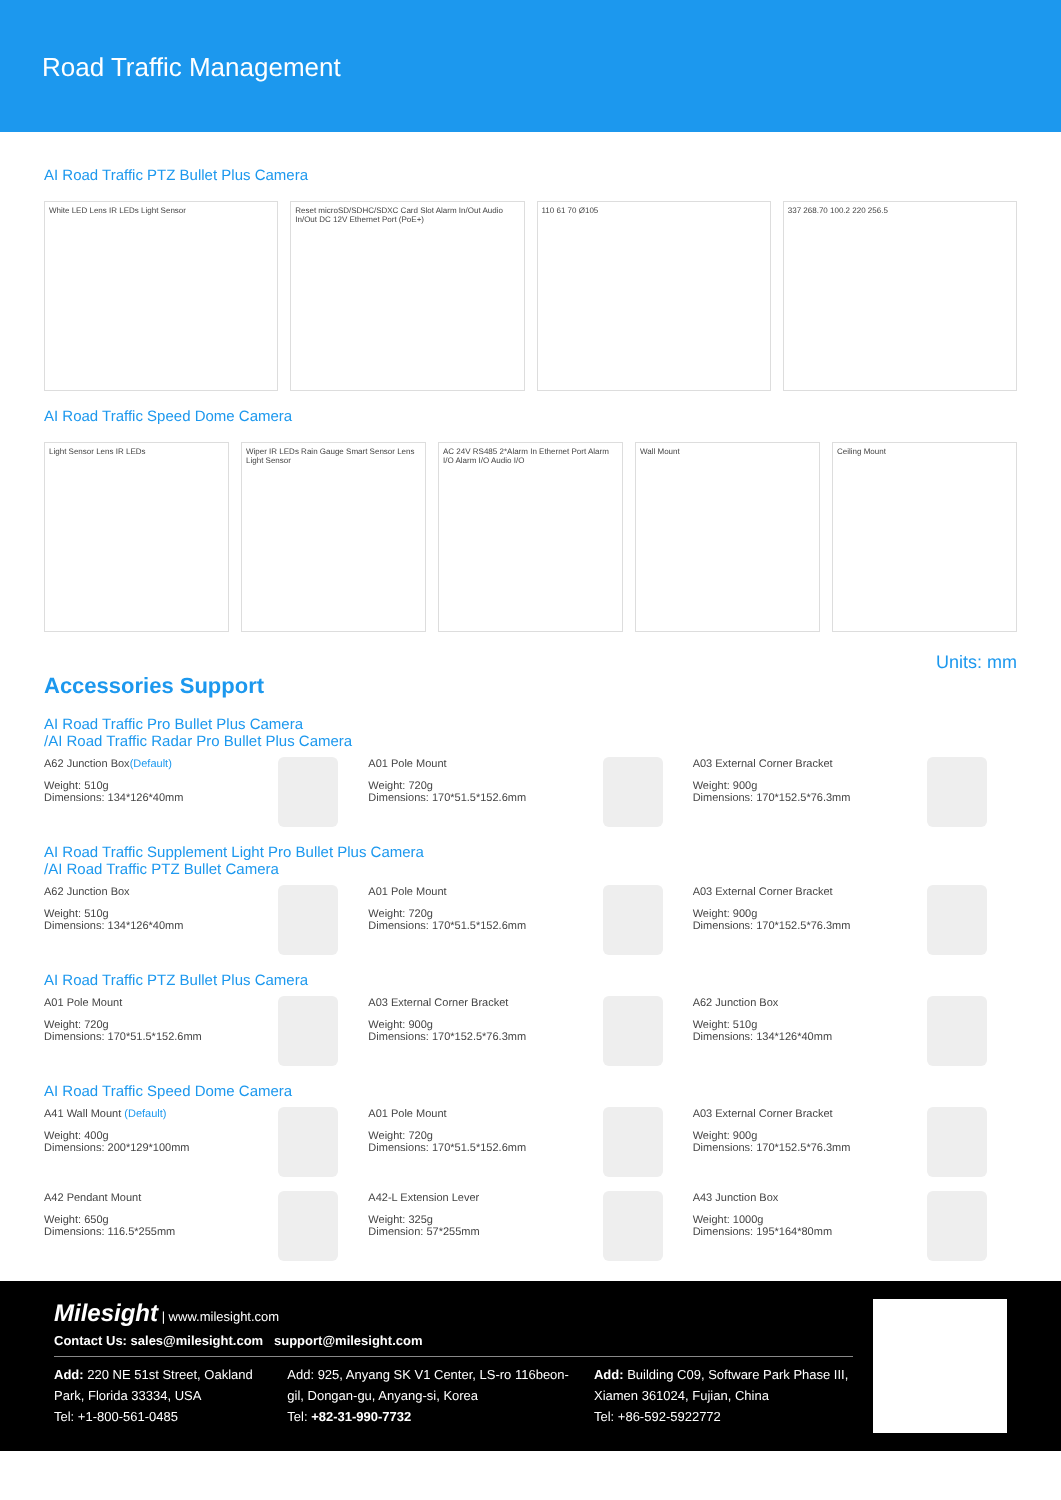Road Traffic Management
AI Road Traffic PTZ Bullet Plus Camera
White LED Lens IR LEDs Light Sensor
Reset microSD/SDHC/SDXC Card Slot Alarm In/Out Audio In/Out DC 12V Ethernet Port (PoE+)
110 61 70 Ø105
337 268.70 100.2 220 256.5
AI Road Traffic Speed Dome Camera
Light Sensor Lens IR LEDs
Wiper IR LEDs Rain Gauge Smart Sensor Lens Light Sensor
AC 24V RS485 2*Alarm In Ethernet Port Alarm I/O Alarm I/O Audio I/O
Wall Mount
Ceiling Mount
Units: mm
Accessories Support
AI Road Traffic Pro Bullet Plus Camera
/AI Road Traffic Radar Pro Bullet Plus Camera
A62 Junction Box(Default)
Weight: 510g
Dimensions: 134*126*40mm
A01 Pole Mount
Weight: 720g
Dimensions: 170*51.5*152.6mm
A03 External Corner Bracket
Weight: 900g
Dimensions: 170*152.5*76.3mm
AI Road Traffic Supplement Light Pro Bullet Plus Camera
/AI Road Traffic PTZ Bullet Camera
A62 Junction Box
Weight: 510g
Dimensions: 134*126*40mm
A01 Pole Mount
Weight: 720g
Dimensions: 170*51.5*152.6mm
A03 External Corner Bracket
Weight: 900g
Dimensions: 170*152.5*76.3mm
AI Road Traffic PTZ Bullet Plus Camera
A01 Pole Mount
Weight: 720g
Dimensions: 170*51.5*152.6mm
A03 External Corner Bracket
Weight: 900g
Dimensions: 170*152.5*76.3mm
A62 Junction Box
Weight: 510g
Dimensions: 134*126*40mm
AI Road Traffic Speed Dome Camera
A41 Wall Mount (Default)
Weight: 400g
Dimensions: 200*129*100mm
A01 Pole Mount
Weight: 720g
Dimensions: 170*51.5*152.6mm
A03 External Corner Bracket
Weight: 900g
Dimensions: 170*152.5*76.3mm
A42 Pendant Mount
Weight: 650g
Dimensions: 116.5*255mm
A42-L Extension Lever
Weight: 325g
Dimension: 57*255mm
A43 Junction Box
Weight: 1000g
Dimensions: 195*164*80mm
Milesight | www.milesight.com
Contact Us: sales@milesight.com support@milesight.com
Add: 220 NE 51st Street, Oakland Park, Florida 33334, USA
Tel: +1-800-561-0485
Add: 925, Anyang SK V1 Center, LS-ro 116beon-gil, Dongan-gu, Anyang-si, Korea
Tel: +82-31-990-7732
Add: Building C09, Software Park Phase III, Xiamen 361024, Fujian, China
Tel: +86-592-5922772